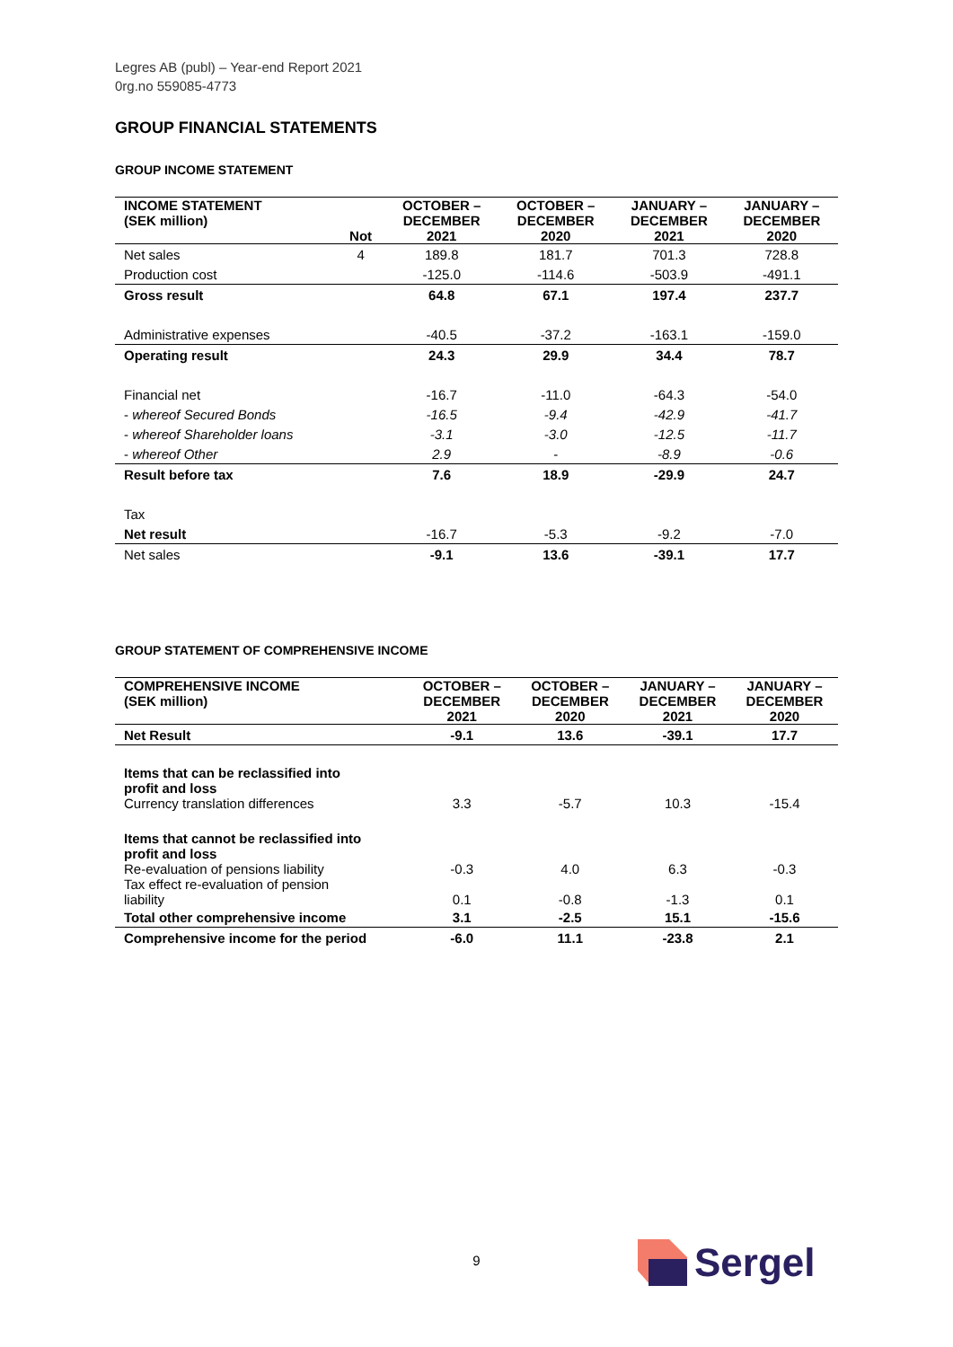Legres AB (publ) – Year-end Report 2021
0rg.no 559085-4773
GROUP FINANCIAL STATEMENTS
GROUP INCOME STATEMENT
| INCOME STATEMENT (SEK million) | Not | OCTOBER – DECEMBER 2021 | OCTOBER – DECEMBER 2020 | JANUARY – DECEMBER 2021 | JANUARY – DECEMBER 2020 |
| --- | --- | --- | --- | --- | --- |
| Net sales | 4 | 189.8 | 181.7 | 701.3 | 728.8 |
| Production cost | | -125.0 | -114.6 | -503.9 | -491.1 |
| Gross result | | 64.8 | 67.1 | 197.4 | 237.7 |
| Administrative expenses | | -40.5 | -37.2 | -163.1 | -159.0 |
| Operating result | | 24.3 | 29.9 | 34.4 | 78.7 |
| Financial net | | -16.7 | -11.0 | -64.3 | -54.0 |
| - whereof Secured Bonds | | -16.5 | -9.4 | -42.9 | -41.7 |
| - whereof Shareholder loans | | -3.1 | -3.0 | -12.5 | -11.7 |
| - whereof Other | | 2.9 | - | -8.9 | -0.6 |
| Result before tax | | 7.6 | 18.9 | -29.9 | 24.7 |
| Tax | | | | | |
| Net result | | -16.7 | -5.3 | -9.2 | -7.0 |
| Net sales | | -9.1 | 13.6 | -39.1 | 17.7 |
GROUP STATEMENT OF COMPREHENSIVE INCOME
| COMPREHENSIVE INCOME (SEK million) | OCTOBER – DECEMBER 2021 | OCTOBER – DECEMBER 2020 | JANUARY – DECEMBER 2021 | JANUARY – DECEMBER 2020 |
| --- | --- | --- | --- | --- |
| Net Result | -9.1 | 13.6 | -39.1 | 17.7 |
| Items that can be reclassified into profit and loss Currency translation differences | 3.3 | -5.7 | 10.3 | -15.4 |
| Items that cannot be reclassified into profit and loss Re-evaluation of pensions liability | -0.3 | 4.0 | 6.3 | -0.3 |
| Tax effect re-evaluation of pension liability | 0.1 | -0.8 | -1.3 | 0.1 |
| Total other comprehensive income | 3.1 | -2.5 | 15.1 | -15.6 |
| Comprehensive income for the period | -6.0 | 11.1 | -23.8 | 2.1 |
9
Sergel